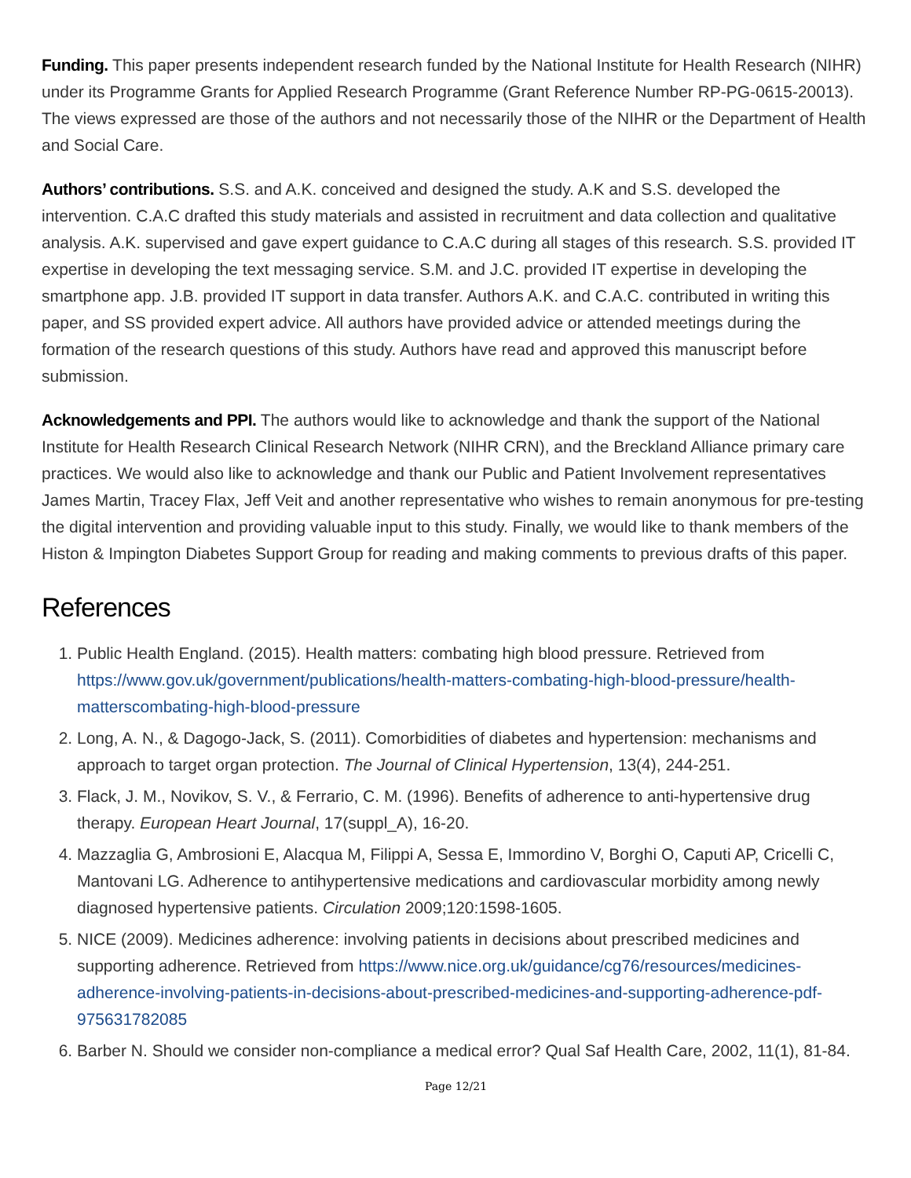Funding. This paper presents independent research funded by the National Institute for Health Research (NIHR) under its Programme Grants for Applied Research Programme (Grant Reference Number RP-PG-0615-20013). The views expressed are those of the authors and not necessarily those of the NIHR or the Department of Health and Social Care.
Authors’ contributions. S.S. and A.K. conceived and designed the study. A.K and S.S. developed the intervention. C.A.C drafted this study materials and assisted in recruitment and data collection and qualitative analysis. A.K. supervised and gave expert guidance to C.A.C during all stages of this research. S.S. provided IT expertise in developing the text messaging service. S.M. and J.C. provided IT expertise in developing the smartphone app. J.B. provided IT support in data transfer. Authors A.K. and C.A.C. contributed in writing this paper, and SS provided expert advice. All authors have provided advice or attended meetings during the formation of the research questions of this study. Authors have read and approved this manuscript before submission.
Acknowledgements and PPI. The authors would like to acknowledge and thank the support of the National Institute for Health Research Clinical Research Network (NIHR CRN), and the Breckland Alliance primary care practices. We would also like to acknowledge and thank our Public and Patient Involvement representatives James Martin, Tracey Flax, Jeff Veit and another representative who wishes to remain anonymous for pre-testing the digital intervention and providing valuable input to this study. Finally, we would like to thank members of the Histon & Impington Diabetes Support Group for reading and making comments to previous drafts of this paper.
References
1. Public Health England. (2015). Health matters: combating high blood pressure. Retrieved from https://www.gov.uk/government/publications/health-matters-combating-high-blood-pressure/health-matterscombating-high-blood-pressure
2. Long, A. N., & Dagogo-Jack, S. (2011). Comorbidities of diabetes and hypertension: mechanisms and approach to target organ protection. The Journal of Clinical Hypertension, 13(4), 244-251.
3. Flack, J. M., Novikov, S. V., & Ferrario, C. M. (1996). Benefits of adherence to anti-hypertensive drug therapy. European Heart Journal, 17(suppl_A), 16-20.
4. Mazzaglia G, Ambrosioni E, Alacqua M, Filippi A, Sessa E, Immordino V, Borghi O, Caputi AP, Cricelli C, Mantovani LG. Adherence to antihypertensive medications and cardiovascular morbidity among newly diagnosed hypertensive patients. Circulation 2009;120:1598-1605.
5. NICE (2009). Medicines adherence: involving patients in decisions about prescribed medicines and supporting adherence. Retrieved from https://www.nice.org.uk/guidance/cg76/resources/medicines-adherence-involving-patients-in-decisions-about-prescribed-medicines-and-supporting-adherence-pdf-975631782085
6. Barber N. Should we consider non-compliance a medical error? Qual Saf Health Care, 2002, 11(1), 81-84.
Page 12/21